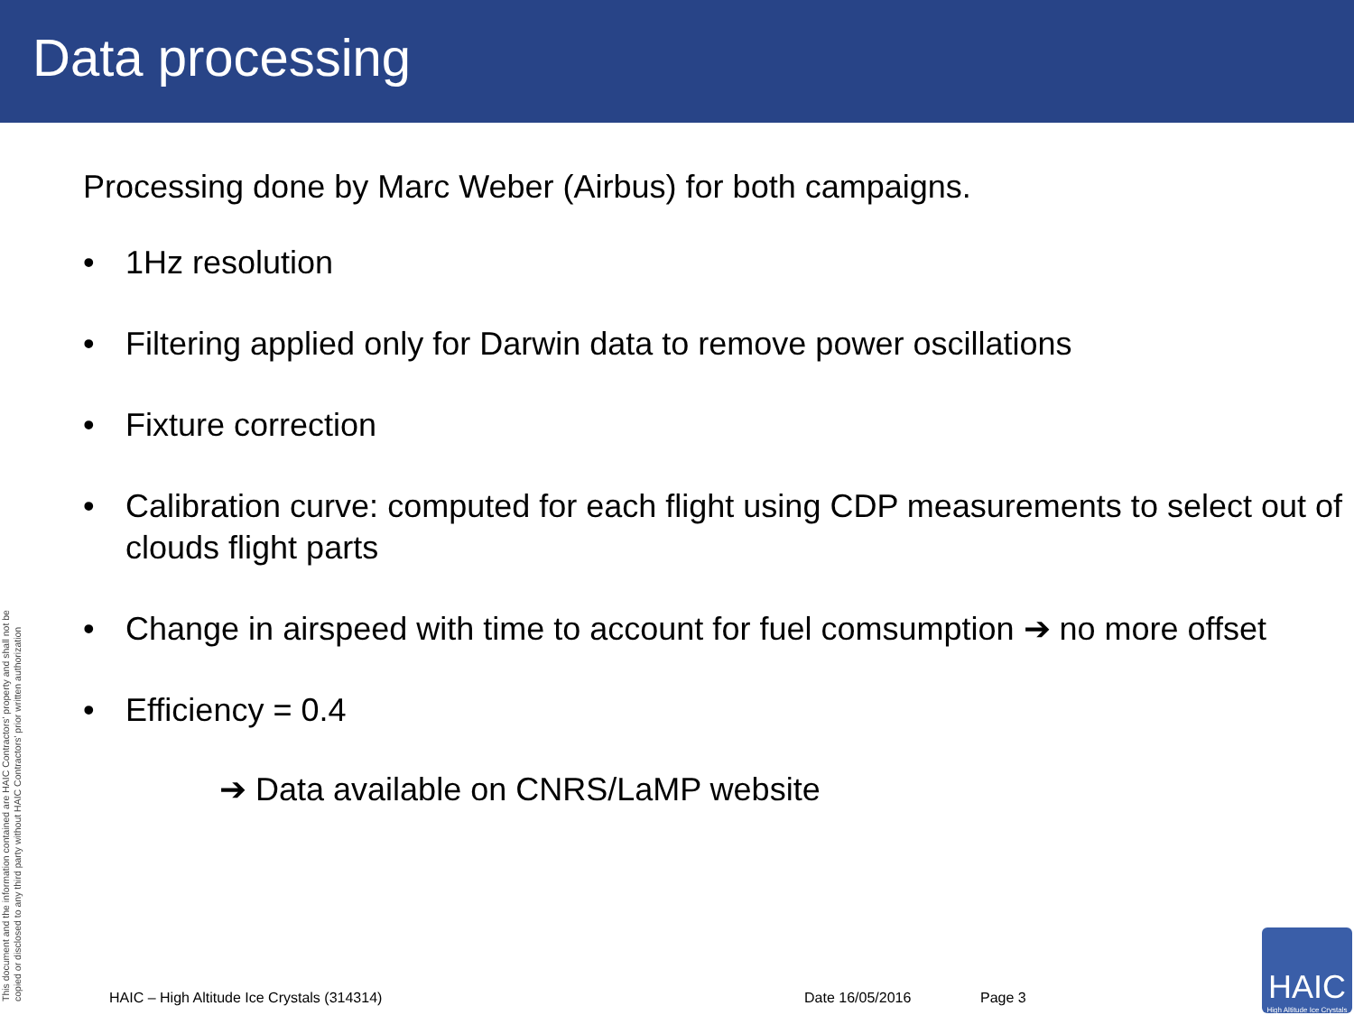Data processing
Processing done by Marc Weber (Airbus) for both campaigns.
• 1Hz resolution
• Filtering applied only for Darwin data to remove power oscillations
• Fixture correction
• Calibration curve: computed for each flight using CDP measurements to select out of clouds flight parts
• Change in airspeed with time to account for fuel comsumption ➔ no more offset
• Efficiency = 0.4
➔ Data available on CNRS/LaMP website
This document and the information contained are HAIC Contractors' property and shall not be copied or disclosed to any third party without HAIC Contractors' prior written authorization
HAIC – High Altitude Ice Crystals (314314) Date 16/05/2016 Page 3
HAIC
High Altitude Ice Crystals